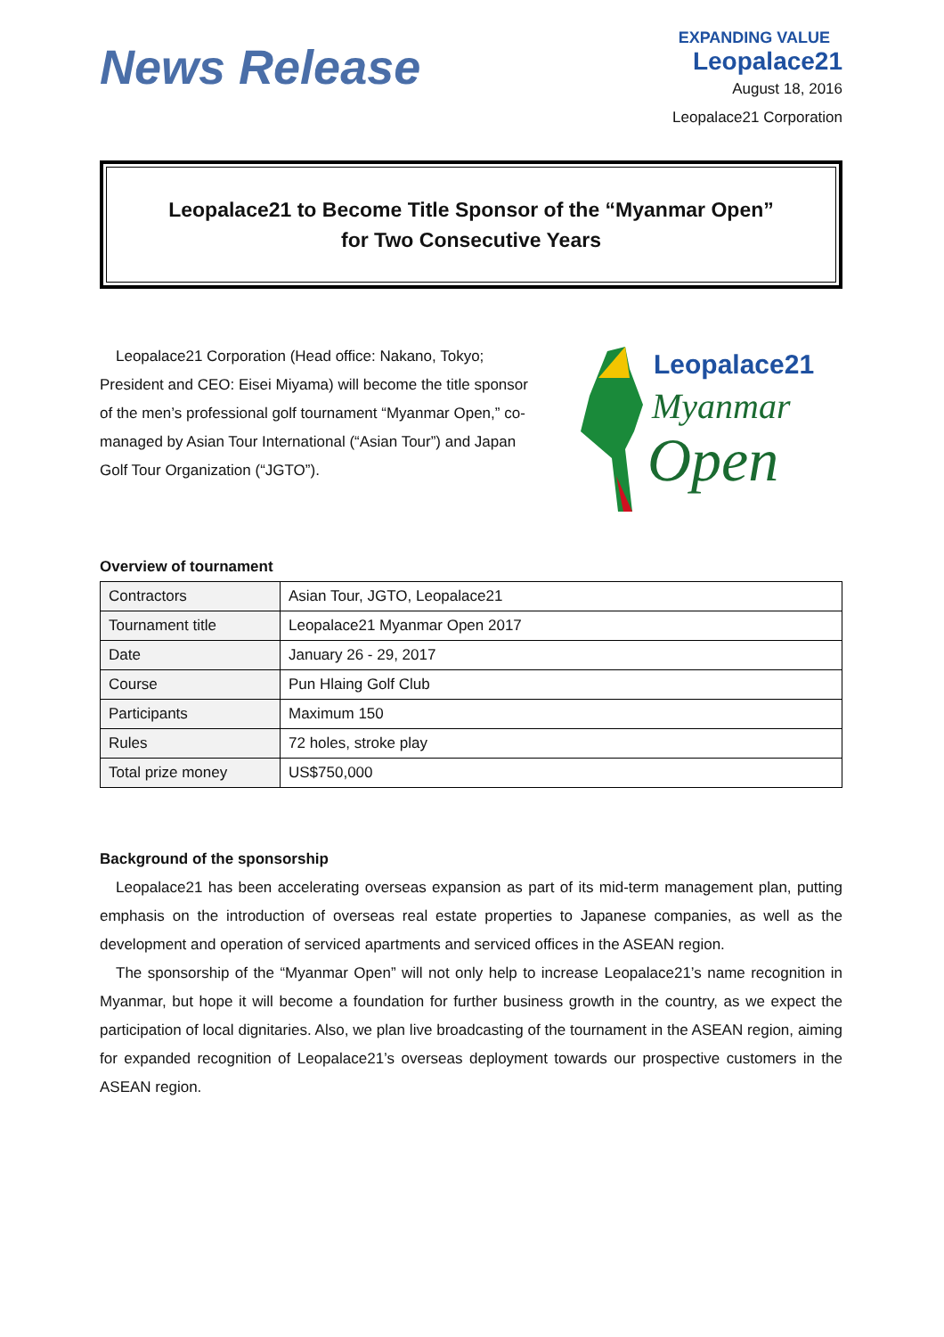News Release
EXPANDING VALUE
Leopalace21
August 18, 2016
Leopalace21 Corporation
Leopalace21 to Become Title Sponsor of the “Myanmar Open”
for Two Consecutive Years
Leopalace21 Corporation (Head office: Nakano, Tokyo; President and CEO: Eisei Miyama) will become the title sponsor of the men’s professional golf tournament “Myanmar Open,” co-managed by Asian Tour International (“Asian Tour”) and Japan Golf Tour Organization (“JGTO”).
Leopalace21
Myanmar
Open
Overview of tournament
| Contractors | Asian Tour, JGTO, Leopalace21 |
| Tournament title | Leopalace21 Myanmar Open 2017 |
| Date | January 26 - 29, 2017 |
| Course | Pun Hlaing Golf Club |
| Participants | Maximum 150 |
| Rules | 72 holes, stroke play |
| Total prize money | US$750,000 |
Background of the sponsorship
Leopalace21 has been accelerating overseas expansion as part of its mid-term management plan, putting emphasis on the introduction of overseas real estate properties to Japanese companies, as well as the development and operation of serviced apartments and serviced offices in the ASEAN region.
The sponsorship of the “Myanmar Open” will not only help to increase Leopalace21’s name recognition in Myanmar, but hope it will become a foundation for further business growth in the country, as we expect the participation of local dignitaries. Also, we plan live broadcasting of the tournament in the ASEAN region, aiming for expanded recognition of Leopalace21’s overseas deployment towards our prospective customers in the ASEAN region.